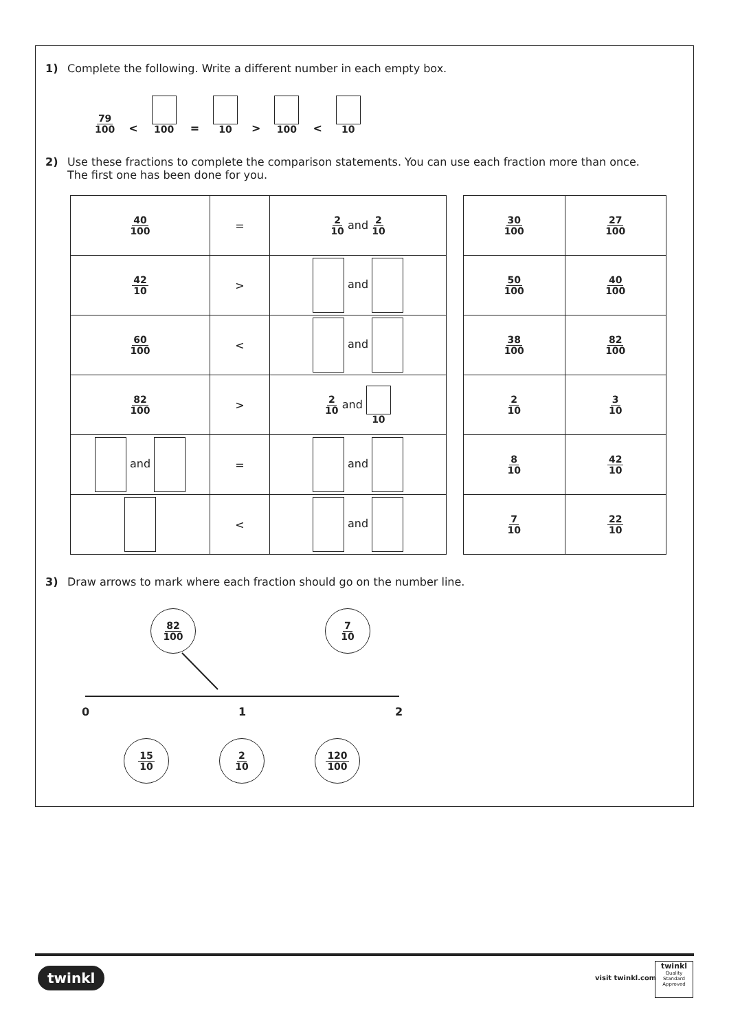1) Complete the following. Write a different number in each empty box.
79 100 < 100 = 10 > 100 < 10
2) Use these fractions to complete the comparison statements. You can use each fraction more than once.
The first one has been done for you.
| 40 100 | = | 2 10 and 2 10 |
| 42 10 | > | and |
| 60 100 | < | and |
| 82 100 | > | 2 10 and 10 |
| and | = | and |
| | < | and |
| 30 100 | 27 100 |
| 50 100 | 40 100 |
| 38 100 | 82 100 |
| 2 10 | 3 10 |
| 8 10 | 42 10 |
| 7 10 | 22 10 |
3) Draw arrows to mark where each fraction should go on the number line.
82 100 7 10
0 1 2
15 10 2 10 120 100
twinkl visit twinkl.com
twinkl
Quality Standard Approved